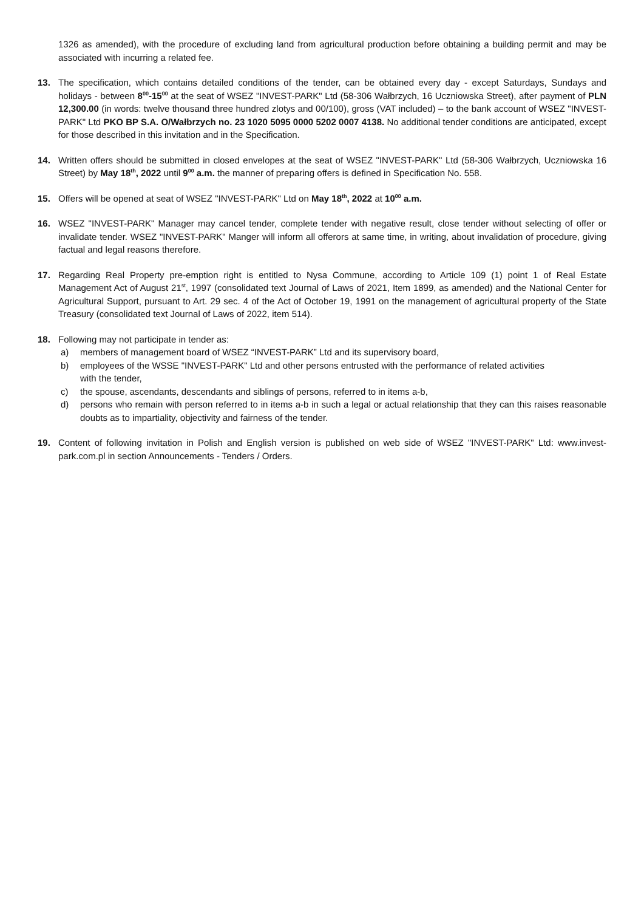1326 as amended), with the procedure of excluding land from agricultural production before obtaining a building permit and may be associated with incurring a related fee.
13. The specification, which contains detailed conditions of the tender, can be obtained every day - except Saturdays, Sundays and holidays - between 8<sup>00</sup>-15<sup>00</sup> at the seat of WSEZ "INVEST-PARK" Ltd (58-306 Wałbrzych, 16 Uczniowska Street), after payment of PLN 12,300.00 (in words: twelve thousand three hundred zlotys and 00/100), gross (VAT included) – to the bank account of WSEZ "INVEST-PARK" Ltd PKO BP S.A. O/Wałbrzych no. 23 1020 5095 0000 5202 0007 4138. No additional tender conditions are anticipated, except for those described in this invitation and in the Specification.
14. Written offers should be submitted in closed envelopes at the seat of WSEZ "INVEST-PARK" Ltd (58-306 Wałbrzych, Uczniowska 16 Street) by May 18<sup>th</sup>, 2022 until 9<sup>00</sup> a.m. the manner of preparing offers is defined in Specification No. 558.
15. Offers will be opened at seat of WSEZ "INVEST-PARK" Ltd on May 18<sup>th</sup>, 2022 at 10<sup>00</sup> a.m.
16. WSEZ "INVEST-PARK" Manager may cancel tender, complete tender with negative result, close tender without selecting of offer or invalidate tender. WSEZ "INVEST-PARK" Manger will inform all offerors at same time, in writing, about invalidation of procedure, giving factual and legal reasons therefore.
17. Regarding Real Property pre-emption right is entitled to Nysa Commune, according to Article 109 (1) point 1 of Real Estate Management Act of August 21<sup>st</sup>, 1997 (consolidated text Journal of Laws of 2021, Item 1899, as amended) and the National Center for Agricultural Support, pursuant to Art. 29 sec. 4 of the Act of October 19, 1991 on the management of agricultural property of the State Treasury (consolidated text Journal of Laws of 2022, item 514).
18. Following may not participate in tender as:
a) members of management board of WSEZ “INVEST-PARK” Ltd and its supervisory board,
b) employees of the WSSE "INVEST-PARK" Ltd and other persons entrusted with the performance of related activities
with the tender,
c) the spouse, ascendants, descendants and siblings of persons, referred to in items a-b,
d) persons who remain with person referred to in items a-b in such a legal or actual relationship that they can this raises reasonable doubts as to impartiality, objectivity and fairness of the tender.
19. Content of following invitation in Polish and English version is published on web side of WSEZ "INVEST-PARK" Ltd: www.invest-park.com.pl in section Announcements - Tenders / Orders.